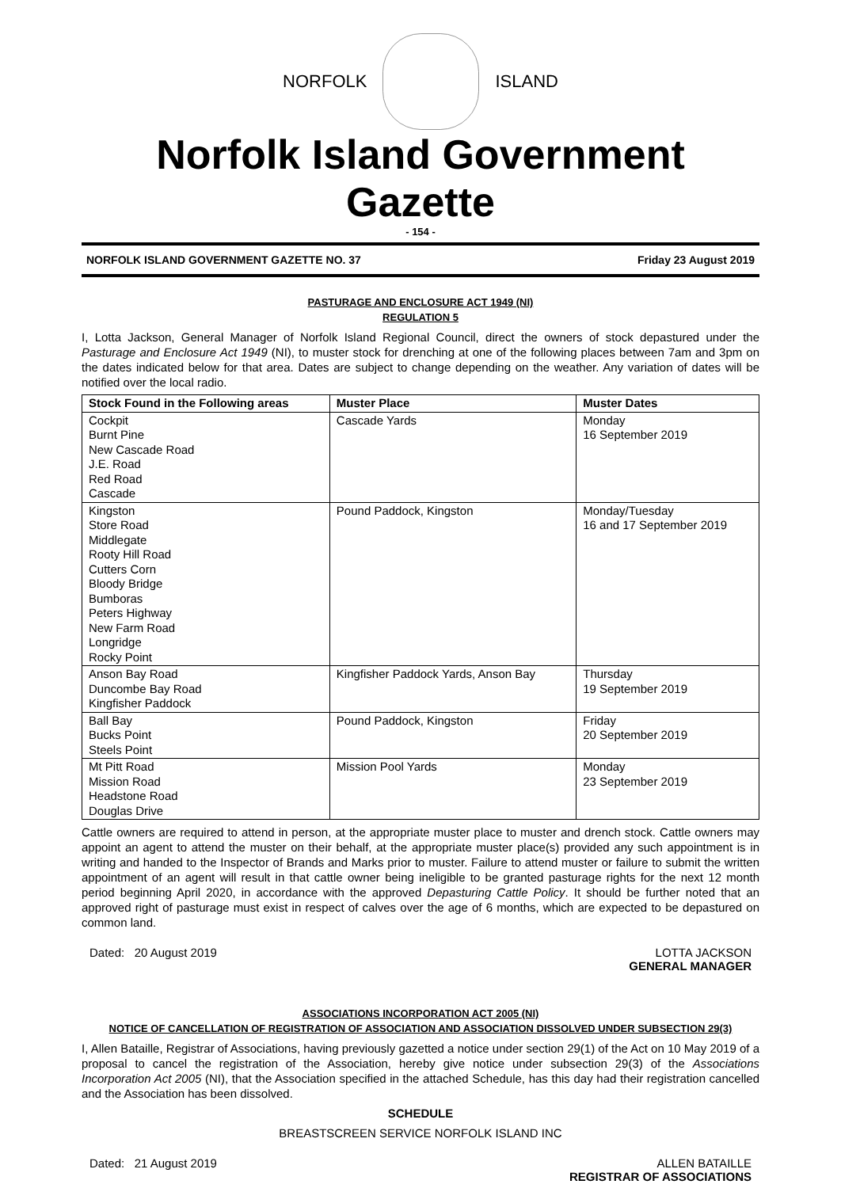NORFOLK ISLAND
Norfolk Island Government Gazette
- 154 -
NORFOLK ISLAND GOVERNMENT GAZETTE NO. 37 Friday 23 August 2019
PASTURAGE AND ENCLOSURE ACT 1949 (NI)
REGULATION 5
I, Lotta Jackson, General Manager of Norfolk Island Regional Council, direct the owners of stock depastured under the Pasturage and Enclosure Act 1949 (NI), to muster stock for drenching at one of the following places between 7am and 3pm on the dates indicated below for that area. Dates are subject to change depending on the weather. Any variation of dates will be notified over the local radio.
| Stock Found in the Following areas | Muster Place | Muster Dates |
| --- | --- | --- |
| Cockpit Burnt Pine New Cascade Road J.E. Road Red Road Cascade | Cascade Yards | Monday 16 September 2019 |
| Kingston Store Road Middlegate Rooty Hill Road Cutters Corn Bloody Bridge Bumboras Peters Highway New Farm Road Longridge Rocky Point | Pound Paddock, Kingston | Monday/Tuesday 16 and 17 September 2019 |
| Anson Bay Road Duncombe Bay Road Kingfisher Paddock | Kingfisher Paddock Yards, Anson Bay | Thursday 19 September 2019 |
| Ball Bay Bucks Point Steels Point | Pound Paddock, Kingston | Friday 20 September 2019 |
| Mt Pitt Road Mission Road Headstone Road Douglas Drive | Mission Pool Yards | Monday 23 September 2019 |
Cattle owners are required to attend in person, at the appropriate muster place to muster and drench stock. Cattle owners may appoint an agent to attend the muster on their behalf, at the appropriate muster place(s) provided any such appointment is in writing and handed to the Inspector of Brands and Marks prior to muster. Failure to attend muster or failure to submit the written appointment of an agent will result in that cattle owner being ineligible to be granted pasturage rights for the next 12 month period beginning April 2020, in accordance with the approved Depasturing Cattle Policy. It should be further noted that an approved right of pasturage must exist in respect of calves over the age of 6 months, which are expected to be depastured on common land.
Dated: 20 August 2019 LOTTA JACKSON
GENERAL MANAGER
ASSOCIATIONS INCORPORATION ACT 2005 (NI)
NOTICE OF CANCELLATION OF REGISTRATION OF ASSOCIATION AND ASSOCIATION DISSOLVED UNDER SUBSECTION 29(3)
I, Allen Bataille, Registrar of Associations, having previously gazetted a notice under section 29(1) of the Act on 10 May 2019 of a proposal to cancel the registration of the Association, hereby give notice under subsection 29(3) of the Associations Incorporation Act 2005 (NI), that the Association specified in the attached Schedule, has this day had their registration cancelled and the Association has been dissolved.
SCHEDULE
BREASTSCREEN SERVICE NORFOLK ISLAND INC
Dated: 21 August 2019 ALLEN BATAILLE
REGISTRAR OF ASSOCIATIONS